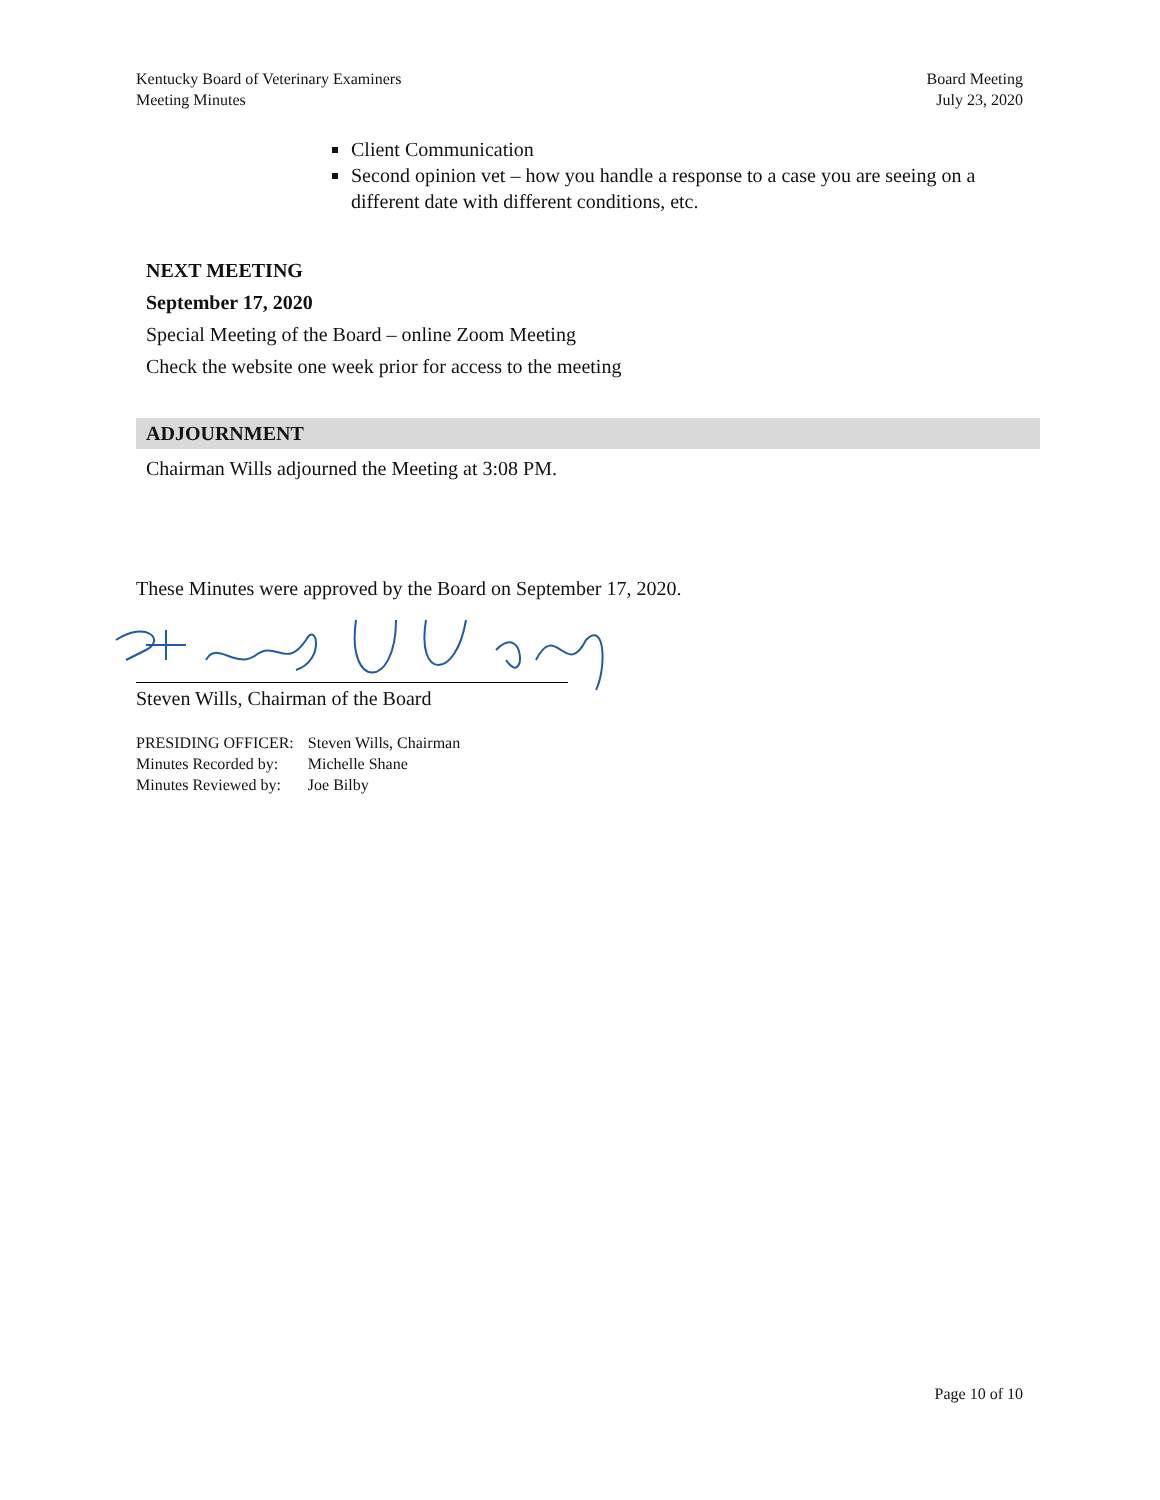Kentucky Board of Veterinary Examiners
Meeting Minutes
Board Meeting
July 23, 2020
Client Communication
Second opinion vet – how you handle a response to a case you are seeing on a different date with different conditions, etc.
NEXT MEETING
September 17, 2020
Special Meeting of the Board – online Zoom Meeting
Check the website one week prior for access to the meeting
ADJOURNMENT
Chairman Wills adjourned the Meeting at 3:08 PM.
These Minutes were approved by the Board on September 17, 2020.
Steven Wills, Chairman of the Board
| PRESIDING OFFICER: | Steven Wills, Chairman |
| Minutes Recorded by: | Michelle Shane |
| Minutes Reviewed by: | Joe Bilby |
Page 10 of 10